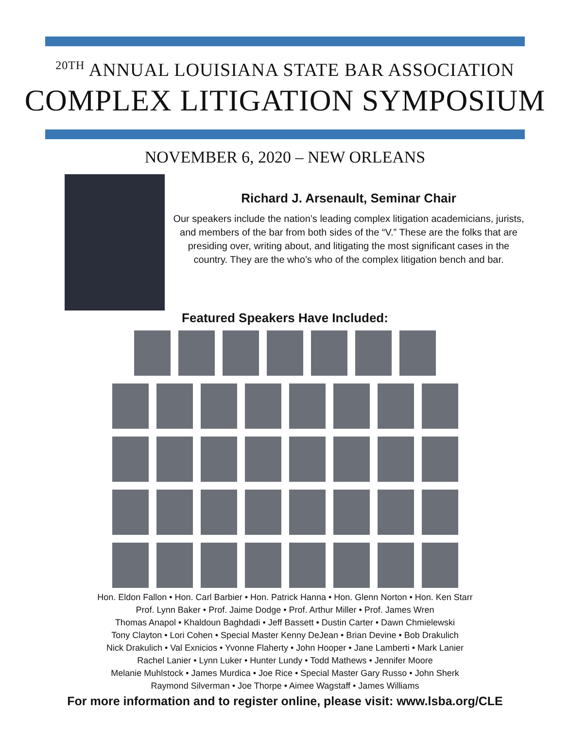<sup>20TH</sup> ANNUAL LOUISIANA STATE BAR ASSOCIATION
COMPLEX LITIGATION SYMPOSIUM
NOVEMBER 6, 2020 – NEW ORLEANS
Richard J. Arsenault, Seminar Chair
Our speakers include the nation’s leading complex litigation academicians, jurists, and members of the bar from both sides of the “V.” These are the folks that are presiding over, writing about, and litigating the most significant cases in the country. They are the who’s who of the complex litigation bench and bar.
Featured Speakers Have Included:
Hon. Eldon Fallon • Hon. Carl Barbier • Hon. Patrick Hanna • Hon. Glenn Norton • Hon. Ken Starr
Prof. Lynn Baker • Prof. Jaime Dodge • Prof. Arthur Miller • Prof. James Wren
Thomas Anapol • Khaldoun Baghdadi • Jeff Bassett • Dustin Carter • Dawn Chmielewski
Tony Clayton • Lori Cohen • Special Master Kenny DeJean • Brian Devine • Bob Drakulich
Nick Drakulich • Val Exnicios • Yvonne Flaherty • John Hooper • Jane Lamberti • Mark Lanier
Rachel Lanier • Lynn Luker • Hunter Lundy • Todd Mathews • Jennifer Moore
Melanie Muhlstock • James Murdica • Joe Rice • Special Master Gary Russo • John Sherk
Raymond Silverman • Joe Thorpe • Aimee Wagstaff • James Williams
For more information and to register online, please visit: www.lsba.org/CLE